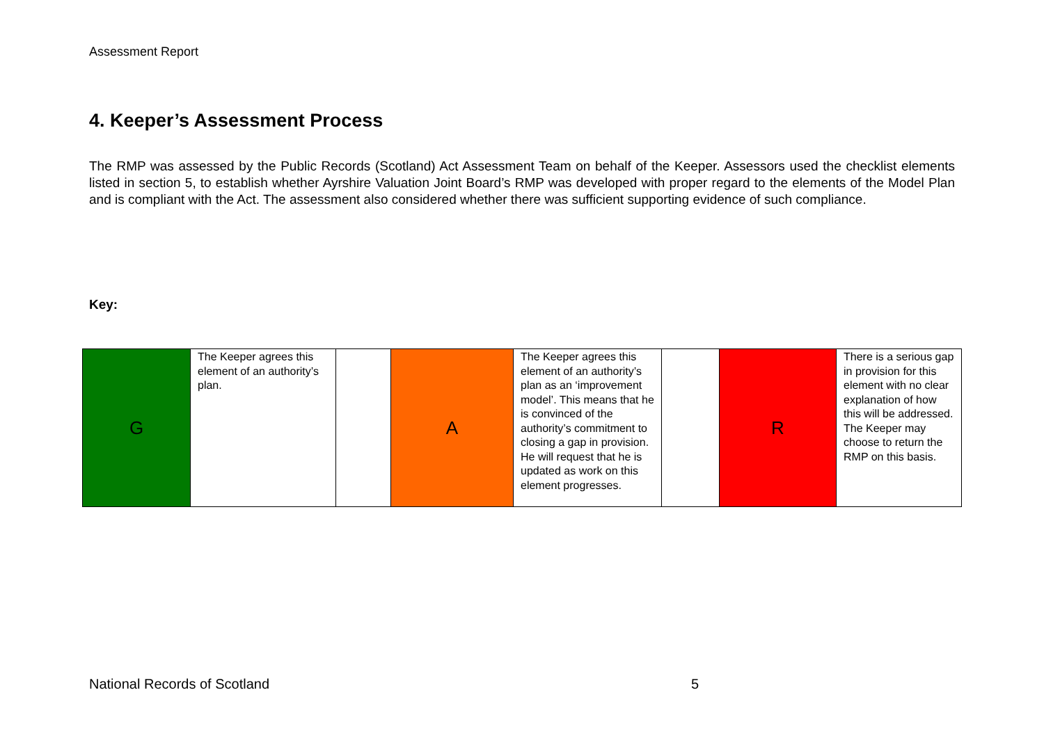Assessment Report
4. Keeper’s Assessment Process
The RMP was assessed by the Public Records (Scotland) Act Assessment Team on behalf of the Keeper. Assessors used the checklist elements listed in section 5, to establish whether Ayrshire Valuation Joint Board’s RMP was developed with proper regard to the elements of the Model Plan and is compliant with the Act. The assessment also considered whether there was sufficient supporting evidence of such compliance.
Key:
| G | The Keeper agrees this element of an authority’s plan. | | A | The Keeper agrees this element of an authority’s plan as an ‘improvement model’. This means that he is convinced of the authority’s commitment to closing a gap in provision. He will request that he is updated as work on this element progresses. | | R | There is a serious gap in provision for this element with no clear explanation of how this will be addressed. The Keeper may choose to return the RMP on this basis. |
National Records of Scotland 5